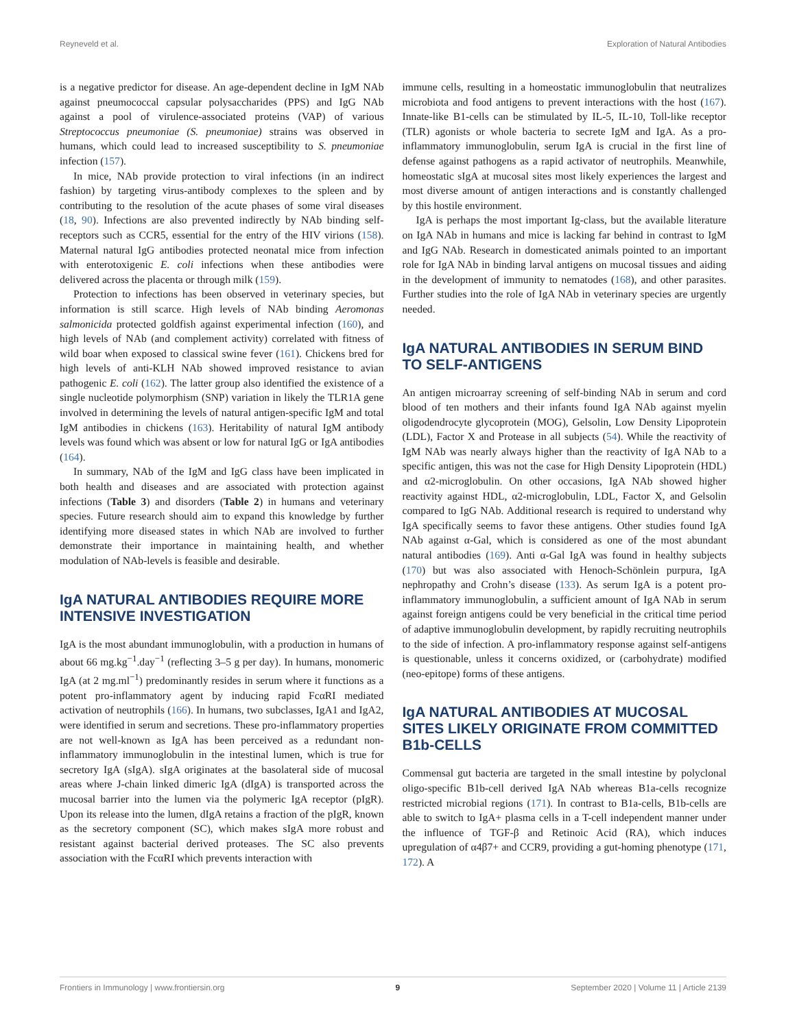Reyneveld et al. Exploration of Natural Antibodies
is a negative predictor for disease. An age-dependent decline in IgM NAb against pneumococcal capsular polysaccharides (PPS) and IgG NAb against a pool of virulence-associated proteins (VAP) of various Streptococcus pneumoniae (S. pneumoniae) strains was observed in humans, which could lead to increased susceptibility to S. pneumoniae infection (157).
In mice, NAb provide protection to viral infections (in an indirect fashion) by targeting virus-antibody complexes to the spleen and by contributing to the resolution of the acute phases of some viral diseases (18, 90). Infections are also prevented indirectly by NAb binding self-receptors such as CCR5, essential for the entry of the HIV virions (158). Maternal natural IgG antibodies protected neonatal mice from infection with enterotoxigenic E. coli infections when these antibodies were delivered across the placenta or through milk (159).
Protection to infections has been observed in veterinary species, but information is still scarce. High levels of NAb binding Aeromonas salmonicida protected goldfish against experimental infection (160), and high levels of NAb (and complement activity) correlated with fitness of wild boar when exposed to classical swine fever (161). Chickens bred for high levels of anti-KLH NAb showed improved resistance to avian pathogenic E. coli (162). The latter group also identified the existence of a single nucleotide polymorphism (SNP) variation in likely the TLR1A gene involved in determining the levels of natural antigen-specific IgM and total IgM antibodies in chickens (163). Heritability of natural IgM antibody levels was found which was absent or low for natural IgG or IgA antibodies (164).
In summary, NAb of the IgM and IgG class have been implicated in both health and diseases and are associated with protection against infections (Table 3) and disorders (Table 2) in humans and veterinary species. Future research should aim to expand this knowledge by further identifying more diseased states in which NAb are involved to further demonstrate their importance in maintaining health, and whether modulation of NAb-levels is feasible and desirable.
IgA NATURAL ANTIBODIES REQUIRE MORE INTENSIVE INVESTIGATION
IgA is the most abundant immunoglobulin, with a production in humans of about 66 mg.kg<sup>−1</sup>.day<sup>−1</sup> (reflecting 3–5 g per day). In humans, monomeric IgA (at 2 mg.ml<sup>−1</sup>) predominantly resides in serum where it functions as a potent pro-inflammatory agent by inducing rapid FcαRI mediated activation of neutrophils (166). In humans, two subclasses, IgA1 and IgA2, were identified in serum and secretions. These pro-inflammatory properties are not well-known as IgA has been perceived as a redundant non-inflammatory immunoglobulin in the intestinal lumen, which is true for secretory IgA (sIgA). sIgA originates at the basolateral side of mucosal areas where J-chain linked dimeric IgA (dIgA) is transported across the mucosal barrier into the lumen via the polymeric IgA receptor (pIgR). Upon its release into the lumen, dIgA retains a fraction of the pIgR, known as the secretory component (SC), which makes sIgA more robust and resistant against bacterial derived proteases. The SC also prevents association with the FcαRI which prevents interaction with
immune cells, resulting in a homeostatic immunoglobulin that neutralizes microbiota and food antigens to prevent interactions with the host (167). Innate-like B1-cells can be stimulated by IL-5, IL-10, Toll-like receptor (TLR) agonists or whole bacteria to secrete IgM and IgA. As a pro-inflammatory immunoglobulin, serum IgA is crucial in the first line of defense against pathogens as a rapid activator of neutrophils. Meanwhile, homeostatic sIgA at mucosal sites most likely experiences the largest and most diverse amount of antigen interactions and is constantly challenged by this hostile environment.
IgA is perhaps the most important Ig-class, but the available literature on IgA NAb in humans and mice is lacking far behind in contrast to IgM and IgG NAb. Research in domesticated animals pointed to an important role for IgA NAb in binding larval antigens on mucosal tissues and aiding in the development of immunity to nematodes (168), and other parasites. Further studies into the role of IgA NAb in veterinary species are urgently needed.
IgA NATURAL ANTIBODIES IN SERUM BIND TO SELF-ANTIGENS
An antigen microarray screening of self-binding NAb in serum and cord blood of ten mothers and their infants found IgA NAb against myelin oligodendrocyte glycoprotein (MOG), Gelsolin, Low Density Lipoprotein (LDL), Factor X and Protease in all subjects (54). While the reactivity of IgM NAb was nearly always higher than the reactivity of IgA NAb to a specific antigen, this was not the case for High Density Lipoprotein (HDL) and α2-microglobulin. On other occasions, IgA NAb showed higher reactivity against HDL, α2-microglobulin, LDL, Factor X, and Gelsolin compared to IgG NAb. Additional research is required to understand why IgA specifically seems to favor these antigens. Other studies found IgA NAb against α-Gal, which is considered as one of the most abundant natural antibodies (169). Anti α-Gal IgA was found in healthy subjects (170) but was also associated with Henoch-Schönlein purpura, IgA nephropathy and Crohn’s disease (133). As serum IgA is a potent pro-inflammatory immunoglobulin, a sufficient amount of IgA NAb in serum against foreign antigens could be very beneficial in the critical time period of adaptive immunoglobulin development, by rapidly recruiting neutrophils to the side of infection. A pro-inflammatory response against self-antigens is questionable, unless it concerns oxidized, or (carbohydrate) modified (neo-epitope) forms of these antigens.
IgA NATURAL ANTIBODIES AT MUCOSAL SITES LIKELY ORIGINATE FROM COMMITTED B1b-CELLS
Commensal gut bacteria are targeted in the small intestine by polyclonal oligo-specific B1b-cell derived IgA NAb whereas B1a-cells recognize restricted microbial regions (171). In contrast to B1a-cells, B1b-cells are able to switch to IgA+ plasma cells in a T-cell independent manner under the influence of TGF-β and Retinoic Acid (RA), which induces upregulation of α4β7+ and CCR9, providing a gut-homing phenotype (171, 172). A
Frontiers in Immunology | www.frontiersin.org 9 September 2020 | Volume 11 | Article 2139